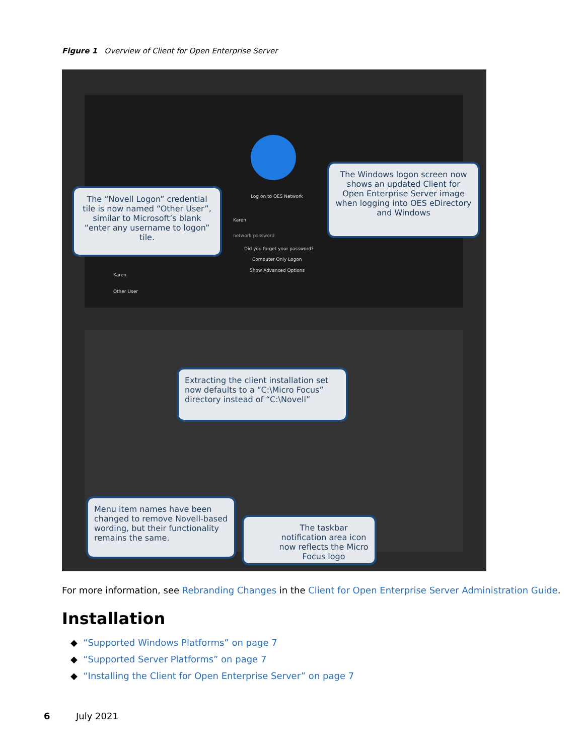Figure 1 Overview of Client for Open Enterprise Server
Log on to OES Network
Karen
network password
Did you forget your password?
Computer Only Logon
Show Advanced Options
Karen
Other User
The “Novell Logon” credential tile is now named “Other User”, similar to Microsoft’s blank “enter any username to logon” tile.
The Windows logon screen now shows an updated Client for Open Enterprise Server image when logging into OES eDirectory and Windows
Extracting the client installation set now defaults to a “C:\Micro Focus” directory instead of “C:\Novell”
Menu item names have been changed to remove Novell-based wording, but their functionality remains the same.
The taskbar notification area icon now reflects the Micro Focus logo
For more information, see Rebranding Changes in the Client for Open Enterprise Server Administration Guide.
Installation
◆ “Supported Windows Platforms” on page 7
◆ “Supported Server Platforms” on page 7
◆ “Installing the Client for Open Enterprise Server” on page 7
6 July 2021